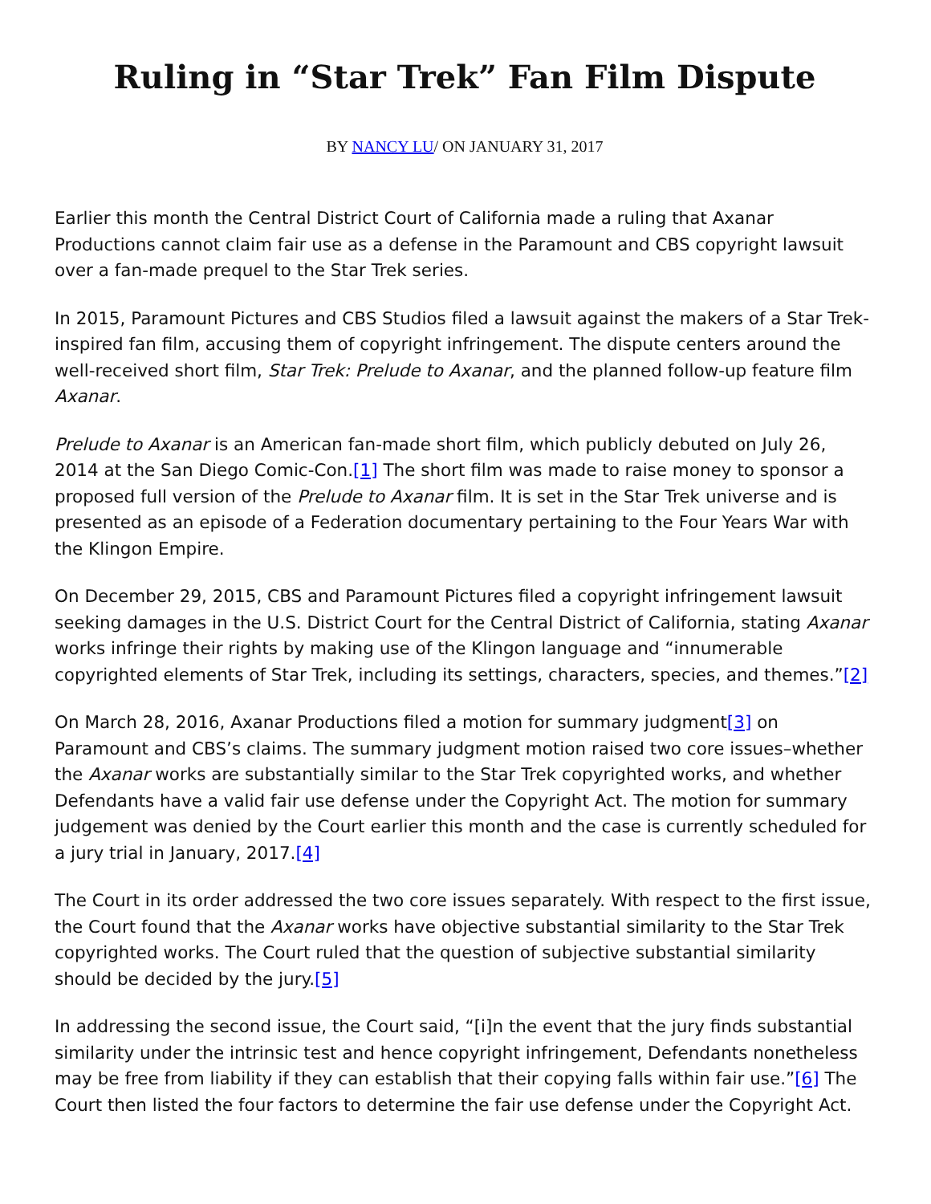Ruling in “Star Trek” Fan Film Dispute
BY NANCY LU/ ON JANUARY 31, 2017
Earlier this month the Central District Court of California made a ruling that Axanar Productions cannot claim fair use as a defense in the Paramount and CBS copyright lawsuit over a fan-made prequel to the Star Trek series.
In 2015, Paramount Pictures and CBS Studios filed a lawsuit against the makers of a Star Trek-inspired fan film, accusing them of copyright infringement. The dispute centers around the well-received short film, Star Trek: Prelude to Axanar, and the planned follow-up feature film Axanar.
Prelude to Axanar is an American fan-made short film, which publicly debuted on July 26, 2014 at the San Diego Comic-Con.[1] The short film was made to raise money to sponsor a proposed full version of the Prelude to Axanar film. It is set in the Star Trek universe and is presented as an episode of a Federation documentary pertaining to the Four Years War with the Klingon Empire.
On December 29, 2015, CBS and Paramount Pictures filed a copyright infringement lawsuit seeking damages in the U.S. District Court for the Central District of California, stating Axanar works infringe their rights by making use of the Klingon language and “innumerable copyrighted elements of Star Trek, including its settings, characters, species, and themes.”[2]
On March 28, 2016, Axanar Productions filed a motion for summary judgment[3] on Paramount and CBS’s claims. The summary judgment motion raised two core issues–whether the Axanar works are substantially similar to the Star Trek copyrighted works, and whether Defendants have a valid fair use defense under the Copyright Act. The motion for summary judgement was denied by the Court earlier this month and the case is currently scheduled for a jury trial in January, 2017.[4]
The Court in its order addressed the two core issues separately. With respect to the first issue, the Court found that the Axanar works have objective substantial similarity to the Star Trek copyrighted works. The Court ruled that the question of subjective substantial similarity should be decided by the jury.[5]
In addressing the second issue, the Court said, “[i]n the event that the jury finds substantial similarity under the intrinsic test and hence copyright infringement, Defendants nonetheless may be free from liability if they can establish that their copying falls within fair use.”[6] The Court then listed the four factors to determine the fair use defense under the Copyright Act.